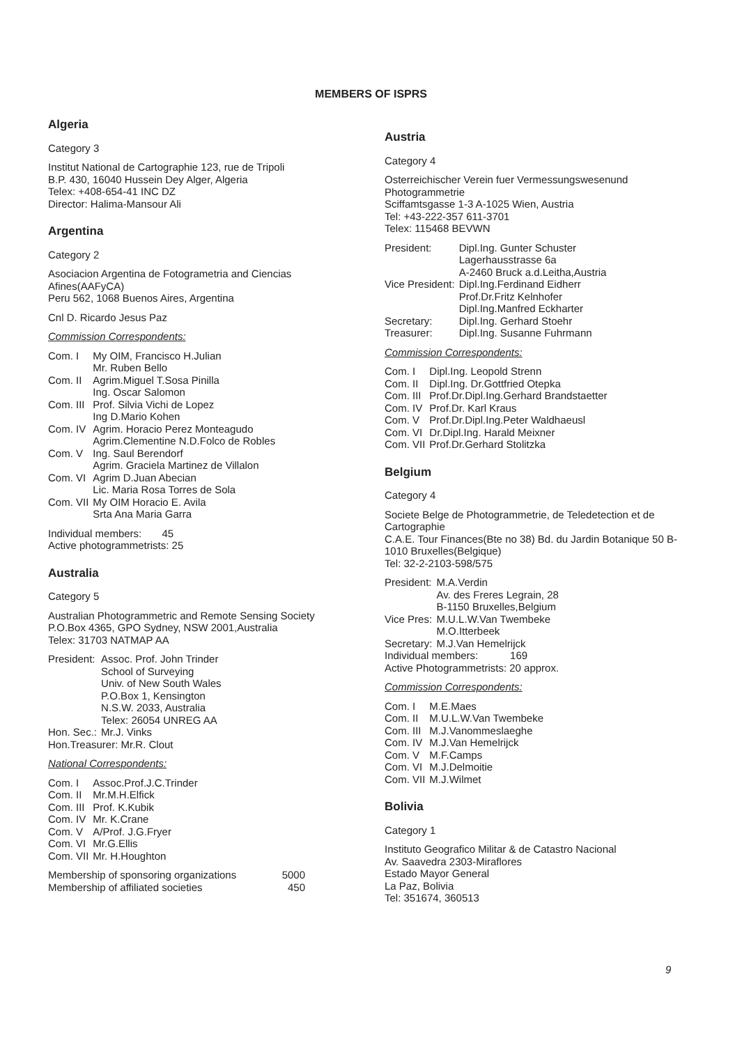MEMBERS OF ISPRS
Algeria
Category 3
Institut National de Cartographie 123, rue de Tripoli
B.P. 430, 16040 Hussein Dey Alger, Algeria
Telex: +408-654-41 INC DZ
Director: Halima-Mansour Ali
Argentina
Category 2
Asociacion Argentina de Fotogrametria and Ciencias Afines(AAFyCA)
Peru 562, 1068 Buenos Aires, Argentina
Cnl D. Ricardo Jesus Paz
Commission Correspondents:
| Com. I | My OIM, Francisco H.Julian Mr. Ruben Bello |
| Com. II | Agrim.Miguel T.Sosa Pinilla Ing. Oscar Salomon |
| Com. III | Prof. Silvia Vichi de Lopez Ing D.Mario Kohen |
| Com. IV | Agrim. Horacio Perez Monteagudo Agrim.Clementine N.D.Folco de Robles |
| Com. V | Ing. Saul Berendorf Agrim. Graciela Martinez de Villalon |
| Com. VI | Agrim D.Juan Abecian Lic. Maria Rosa Torres de Sola |
| Com. VII | My OIM Horacio E. Avila Srta Ana Maria Garra |
Individual members: 45
Active photogrammetrists: 25
Australia
Category 5
Australian Photogrammetric and Remote Sensing Society
P.O.Box 4365, GPO Sydney, NSW 2001,Australia
Telex: 31703 NATMAP AA
| President: | Assoc. Prof. John Trinder School of Surveying Univ. of New South Wales P.O.Box 1, Kensington N.S.W. 2033, Australia Telex: 26054 UNREG AA |
| Hon. Sec.: | Mr.J. Vinks |
| Hon.Treasurer: Mr.R. Clout | |
National Correspondents:
| Com. I | Assoc.Prof.J.C.Trinder |
| Com. II | Mr.M.H.Elfick |
| Com. III | Prof. K.Kubik |
| Com. IV | Mr. K.Crane |
| Com. V | A/Prof. J.G.Fryer |
| Com. VI | Mr.G.Ellis |
| Com. VII | Mr. H.Houghton |
| Membership of sponsoring organizations | 5000 |
| Membership of affiliated societies | 450 |
Austria
Category 4
Osterreichischer Verein fuer Vermessungswesenund Photogrammetrie
Sciffamtsgasse 1-3 A-1025 Wien, Austria
Tel: +43-222-357 611-3701
Telex: 115468 BEVWN
| President: | Dipl.Ing. Gunter Schuster Lagerhausstrasse 6a A-2460 Bruck a.d.Leitha,Austria |
| Vice President: | Dipl.Ing.Ferdinand Eidherr Prof.Dr.Fritz Kelnhofer Dipl.Ing.Manfred Eckharter |
| Secretary: | Dipl.Ing. Gerhard Stoehr |
| Treasurer: | Dipl.Ing. Susanne Fuhrmann |
Commission Correspondents:
| Com. I | Dipl.Ing. Leopold Strenn |
| Com. II | Dipl.Ing. Dr.Gottfried Otepka |
| Com. III | Prof.Dr.Dipl.Ing.Gerhard Brandstaetter |
| Com. IV | Prof.Dr. Karl Kraus |
| Com. V | Prof.Dr.Dipl.Ing.Peter Waldhaeusl |
| Com. VI | Dr.Dipl.Ing. Harald Meixner |
| Com. VII | Prof.Dr.Gerhard Stolitzka |
Belgium
Category 4
Societe Belge de Photogrammetrie, de Teledetection et de Cartographie
C.A.E. Tour Finances(Bte no 38) Bd. du Jardin Botanique 50 B-1010 Bruxelles(Belgique)
Tel: 32-2-2103-598/575
| President: | M.A.Verdin Av. des Freres Legrain, 28 B-1150 Bruxelles,Belgium |
| Vice Pres: | M.U.L.W.Van Twembeke M.O.Itterbeek |
| Secretary: | M.J.Van Hemelrijck |
| Individual members: 169 Active Photogrammetrists: 20 approx. | |
Commission Correspondents:
| Com. I | M.E.Maes |
| Com. II | M.U.L.W.Van Twembeke |
| Com. III | M.J.Vanommeslaeghe |
| Com. IV | M.J.Van Hemelrijck |
| Com. V | M.F.Camps |
| Com. VI | M.J.Delmoitie |
| Com. VII | M.J.Wilmet |
Bolivia
Category 1
Instituto Geografico Militar & de Catastro Nacional
Av. Saavedra 2303-Miraflores
Estado Mayor General
La Paz, Bolivia
Tel: 351674, 360513
9